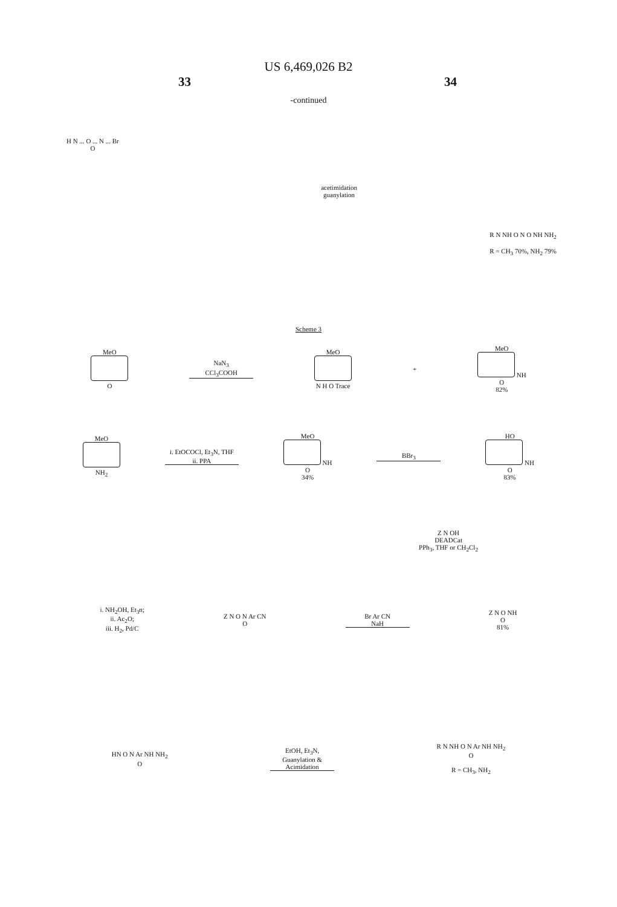US 6,469,026 B2
33 34
-continued
H N ... O ... N ... Br
O
acetimidation
guanylation
R N NH O N O NH NH<sub>2</sub>
R = CH<sub>3</sub> 70%, NH<sub>2</sub> 79%
Scheme 3
MeO
O
NaN<sub>3</sub>
CCl<sub>3</sub>COOH
MeO
N H O Trace
+
MeO
NH
O
82%
MeO
NH<sub>2</sub>
i. EtOCOCl, Et<sub>3</sub>N, THF
ii. PPA
MeO
NH
O
34%
BBr<sub>3</sub>
HO
NH
O
83%
Z N OH
DEADCat
PPh<sub>3</sub>, THF or CH<sub>2</sub>Cl<sub>2</sub>
i. NH<sub>2</sub>OH, Et<sub>3</sub>n;
ii. Ac<sub>2</sub>O;
iii. H<sub>2</sub>, Pd/C
Z N O N Ar CN
O
Br Ar CN
NaH
Z N O NH
O
81%
HN O N Ar NH NH<sub>2</sub>
O
EtOH, Et<sub>3</sub>N,
Guanylation &
Acimidation
R N NH O N Ar NH NH<sub>2</sub>
O
R = CH<sub>3</sub>, NH<sub>2</sub>